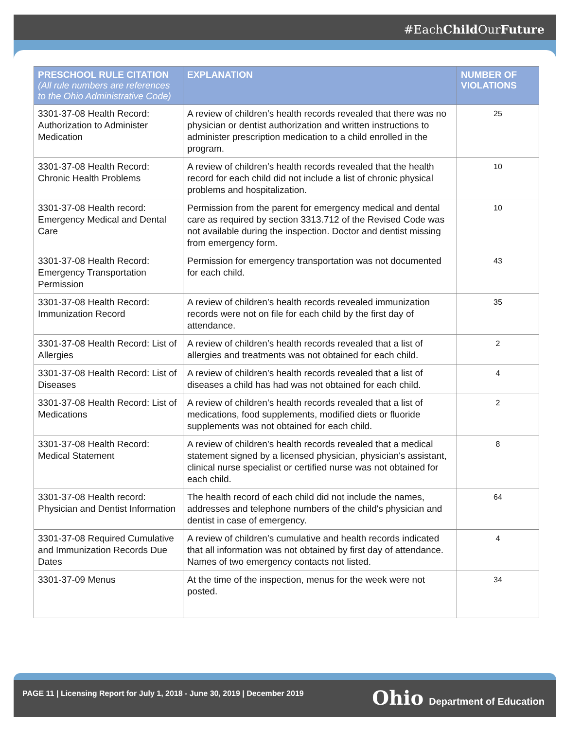#EachChild OurFuture
| PRESCHOOL RULE CITATION (All rule numbers are references to the Ohio Administrative Code) | EXPLANATION | NUMBER OF VIOLATIONS |
| --- | --- | --- |
| 3301-37-08 Health Record: Authorization to Administer Medication | A review of children’s health records revealed that there was no physician or dentist authorization and written instructions to administer prescription medication to a child enrolled in the program. | 25 |
| 3301-37-08 Health Record: Chronic Health Problems | A review of children’s health records revealed that the health record for each child did not include a list of chronic physical problems and hospitalization. | 10 |
| 3301-37-08 Health record: Emergency Medical and Dental Care | Permission from the parent for emergency medical and dental care as required by section 3313.712 of the Revised Code was not available during the inspection. Doctor and dentist missing from emergency form. | 10 |
| 3301-37-08 Health Record: Emergency Transportation Permission | Permission for emergency transportation was not documented for each child. | 43 |
| 3301-37-08 Health Record: Immunization Record | A review of children’s health records revealed immunization records were not on file for each child by the first day of attendance. | 35 |
| 3301-37-08 Health Record: List of Allergies | A review of children’s health records revealed that a list of allergies and treatments was not obtained for each child. | 2 |
| 3301-37-08 Health Record: List of Diseases | A review of children’s health records revealed that a list of diseases a child has had was not obtained for each child. | 4 |
| 3301-37-08 Health Record: List of Medications | A review of children’s health records revealed that a list of medications, food supplements, modified diets or fluoride supplements was not obtained for each child. | 2 |
| 3301-37-08 Health Record: Medical Statement | A review of children’s health records revealed that a medical statement signed by a licensed physician, physician's assistant, clinical nurse specialist or certified nurse was not obtained for each child. | 8 |
| 3301-37-08 Health record: Physician and Dentist Information | The health record of each child did not include the names, addresses and telephone numbers of the child's physician and dentist in case of emergency. | 64 |
| 3301-37-08 Required Cumulative and Immunization Records Due Dates | A review of children’s cumulative and health records indicated that all information was not obtained by first day of attendance. Names of two emergency contacts not listed. | 4 |
| 3301-37-09 Menus | At the time of the inspection, menus for the week were not posted. | 34 |
PAGE 11 | Licensing Report for July 1, 2018 - June 30, 2019 | December 2019
Ohio Department of Education